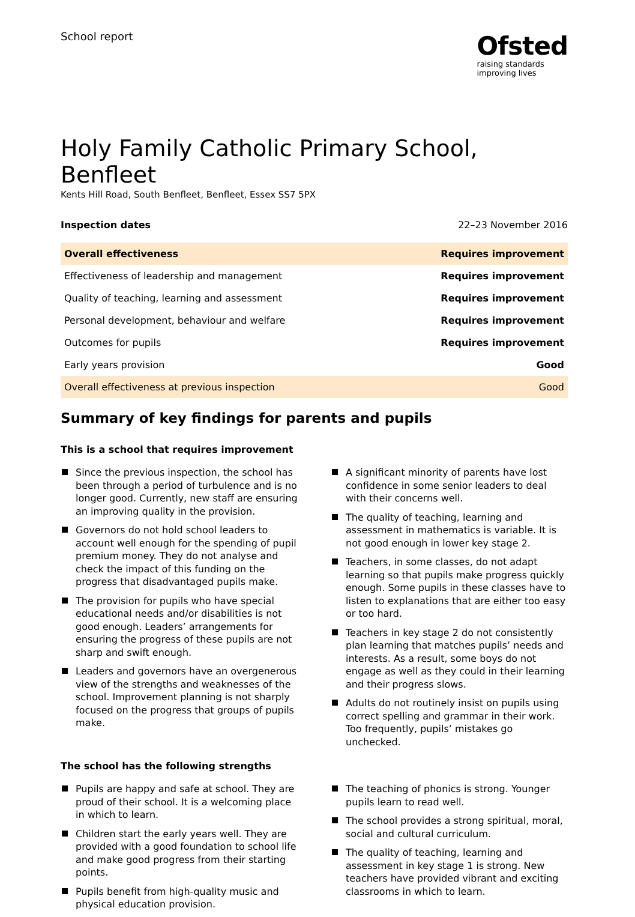School report
Ofsted
raising standards
improving lives
Holy Family Catholic Primary School, Benfleet
Kents Hill Road, South Benfleet, Benfleet, Essex SS7 5PX
Inspection dates 22–23 November 2016
| Overall effectiveness | Requires improvement |
| Effectiveness of leadership and management | Requires improvement |
| Quality of teaching, learning and assessment | Requires improvement |
| Personal development, behaviour and welfare | Requires improvement |
| Outcomes for pupils | Requires improvement |
| Early years provision | Good |
| Overall effectiveness at previous inspection | Good |
Summary of key findings for parents and pupils
This is a school that requires improvement
Since the previous inspection, the school has been through a period of turbulence and is no longer good. Currently, new staff are ensuring an improving quality in the provision.
Governors do not hold school leaders to account well enough for the spending of pupil premium money. They do not analyse and check the impact of this funding on the progress that disadvantaged pupils make.
The provision for pupils who have special educational needs and/or disabilities is not good enough. Leaders’ arrangements for ensuring the progress of these pupils are not sharp and swift enough.
Leaders and governors have an overgenerous view of the strengths and weaknesses of the school. Improvement planning is not sharply focused on the progress that groups of pupils make.
A significant minority of parents have lost confidence in some senior leaders to deal with their concerns well.
The quality of teaching, learning and assessment in mathematics is variable. It is not good enough in lower key stage 2.
Teachers, in some classes, do not adapt learning so that pupils make progress quickly enough. Some pupils in these classes have to listen to explanations that are either too easy or too hard.
Teachers in key stage 2 do not consistently plan learning that matches pupils’ needs and interests. As a result, some boys do not engage as well as they could in their learning and their progress slows.
Adults do not routinely insist on pupils using correct spelling and grammar in their work. Too frequently, pupils’ mistakes go unchecked.
The school has the following strengths
Pupils are happy and safe at school. They are proud of their school. It is a welcoming place in which to learn.
Children start the early years well. They are provided with a good foundation to school life and make good progress from their starting points.
Pupils benefit from high-quality music and physical education provision.
The teaching of phonics is strong. Younger pupils learn to read well.
The school provides a strong spiritual, moral, social and cultural curriculum.
The quality of teaching, learning and assessment in key stage 1 is strong. New teachers have provided vibrant and exciting classrooms in which to learn.